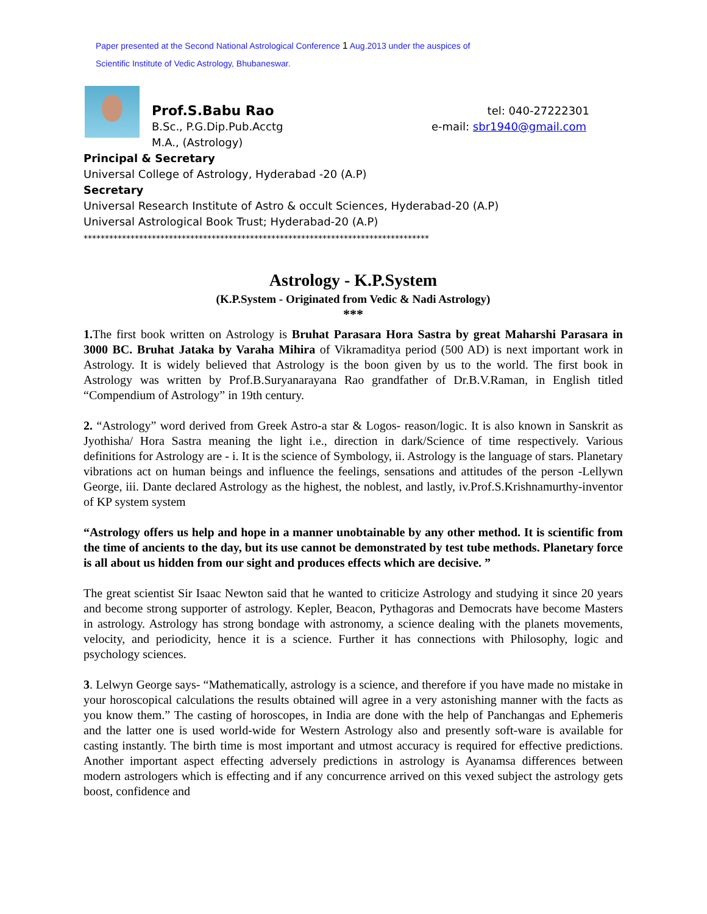Paper presented at the Second National Astrological Conference 1 Aug.2013 under the auspices of
Scientific Institute of Vedic Astrology, Bhubaneswar.
Prof.S.Babu Rao tel: 040-27222301
B.Sc., P.G.Dip.Pub.Acctg e-mail: sbr1940@gmail.com
M.A., (Astrology)
Principal & Secretary
Universal College of Astrology, Hyderabad -20 (A.P)
Secretary
Universal Research Institute of Astro & occult Sciences, Hyderabad-20 (A.P)
Universal Astrological Book Trust; Hyderabad-20 (A.P)
*********************************************************************************
Astrology - K.P.System
(K.P.System - Originated from Vedic & Nadi Astrology)
***
1. The first book written on Astrology is Bruhat Parasara Hora Sastra by great Maharshi Parasara in 3000 BC. Bruhat Jataka by Varaha Mihira of Vikramaditya period (500 AD) is next important work in Astrology. It is widely believed that Astrology is the boon given by us to the world. The first book in Astrology was written by Prof.B.Suryanarayana Rao grandfather of Dr.B.V.Raman, in English titled “Compendium of Astrology” in 19th century.
2. “Astrology” word derived from Greek Astro-a star & Logos- reason/logic. It is also known in Sanskrit as Jyothisha/ Hora Sastra meaning the light i.e., direction in dark/Science of time respectively. Various definitions for Astrology are - i. It is the science of Symbology, ii. Astrology is the language of stars. Planetary vibrations act on human beings and influence the feelings, sensations and attitudes of the person -Lellywn George, iii. Dante declared Astrology as the highest, the noblest, and lastly, iv.Prof.S.Krishnamurthy-inventor of KP system system
“Astrology offers us help and hope in a manner unobtainable by any other method. It is scientific from the time of ancients to the day, but its use cannot be demonstrated by test tube methods. Planetary force is all about us hidden from our sight and produces effects which are decisive. ”
The great scientist Sir Isaac Newton said that he wanted to criticize Astrology and studying it since 20 years and become strong supporter of astrology. Kepler, Beacon, Pythagoras and Democrats have become Masters in astrology. Astrology has strong bondage with astronomy, a science dealing with the planets movements, velocity, and periodicity, hence it is a science. Further it has connections with Philosophy, logic and psychology sciences.
3. Lelwyn George says- “Mathematically, astrology is a science, and therefore if you have made no mistake in your horoscopical calculations the results obtained will agree in a very astonishing manner with the facts as you know them.” The casting of horoscopes, in India are done with the help of Panchangas and Ephemeris and the latter one is used world-wide for Western Astrology also and presently soft-ware is available for casting instantly. The birth time is most important and utmost accuracy is required for effective predictions. Another important aspect effecting adversely predictions in astrology is Ayanamsa differences between modern astrologers which is effecting and if any concurrence arrived on this vexed subject the astrology gets boost, confidence and